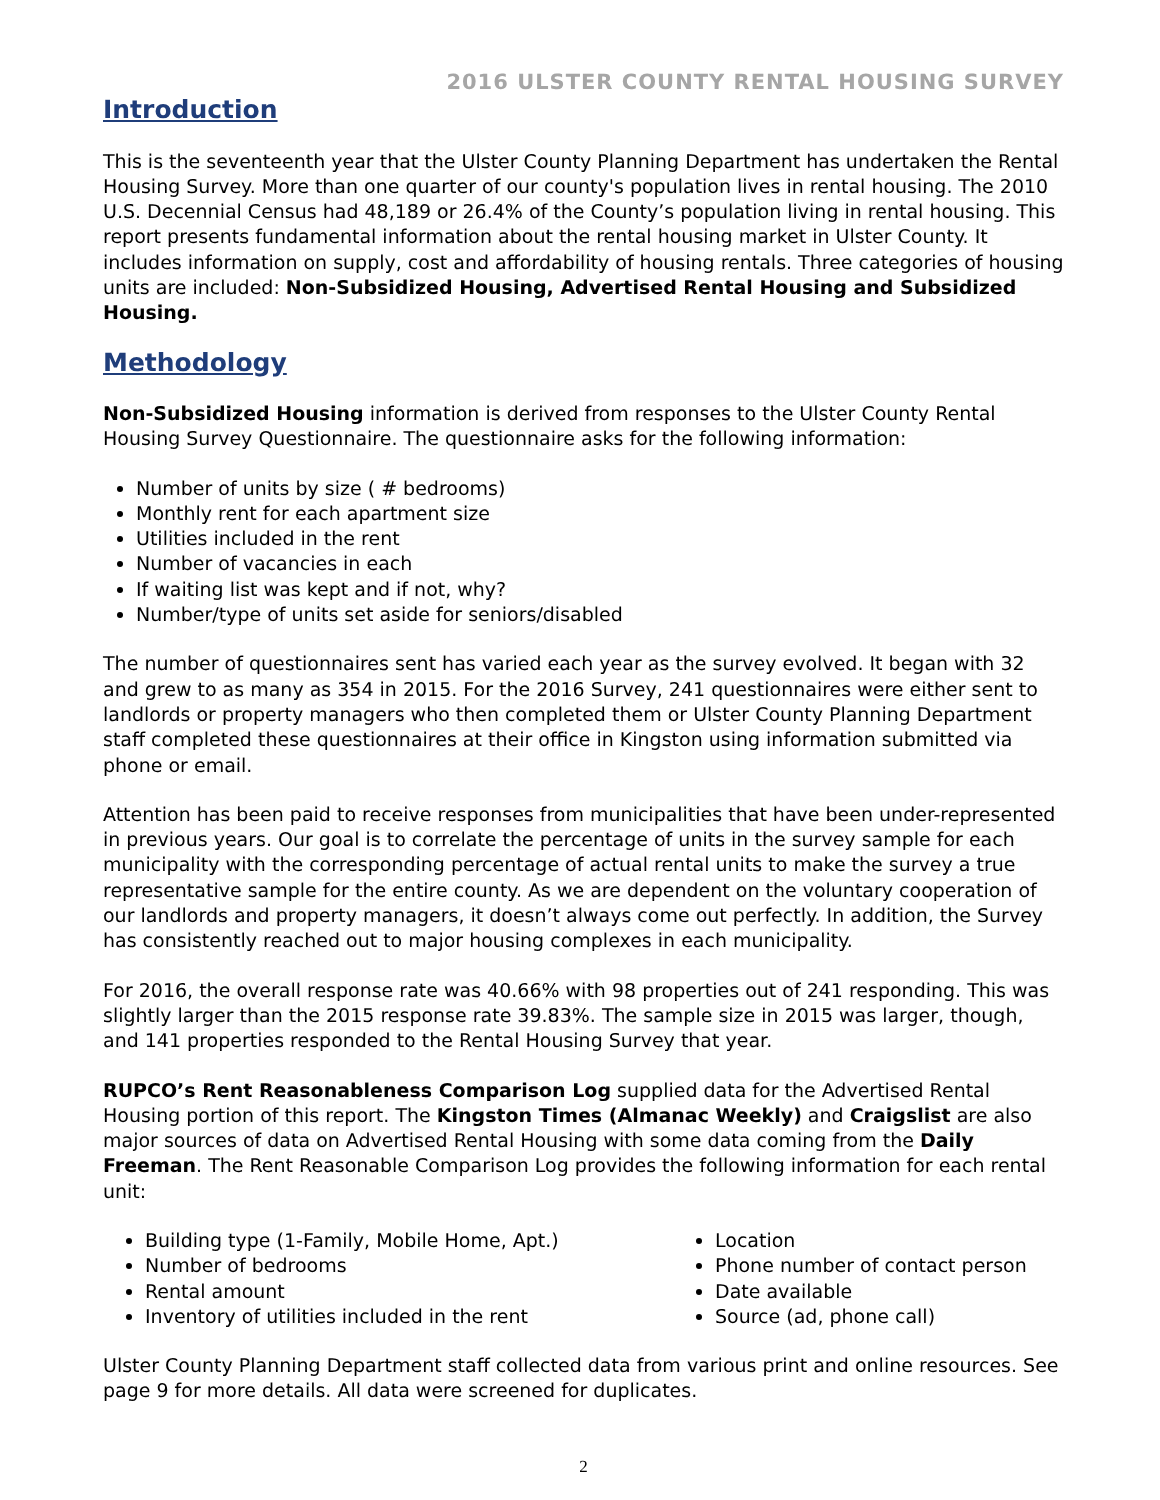2016 ULSTER COUNTY RENTAL HOUSING SURVEY
Introduction
This is the seventeenth year that the Ulster County Planning Department has undertaken the Rental Housing Survey. More than one quarter of our county's population lives in rental housing. The 2010 U.S. Decennial Census had 48,189 or 26.4% of the County’s population living in rental housing. This report presents fundamental information about the rental housing market in Ulster County. It includes information on supply, cost and affordability of housing rentals. Three categories of housing units are included: Non-Subsidized Housing, Advertised Rental Housing and Subsidized Housing.
Methodology
Non-Subsidized Housing information is derived from responses to the Ulster County Rental Housing Survey Questionnaire. The questionnaire asks for the following information:
Number of units by size ( # bedrooms)
Monthly rent for each apartment size
Utilities included in the rent
Number of vacancies in each
If waiting list was kept and if not, why?
Number/type of units set aside for seniors/disabled
The number of questionnaires sent has varied each year as the survey evolved. It began with 32 and grew to as many as 354 in 2015. For the 2016 Survey, 241 questionnaires were either sent to landlords or property managers who then completed them or Ulster County Planning Department staff completed these questionnaires at their office in Kingston using information submitted via phone or email.
Attention has been paid to receive responses from municipalities that have been under-represented in previous years. Our goal is to correlate the percentage of units in the survey sample for each municipality with the corresponding percentage of actual rental units to make the survey a true representative sample for the entire county. As we are dependent on the voluntary cooperation of our landlords and property managers, it doesn’t always come out perfectly. In addition, the Survey has consistently reached out to major housing complexes in each municipality.
For 2016, the overall response rate was 40.66% with 98 properties out of 241 responding. This was slightly larger than the 2015 response rate 39.83%. The sample size in 2015 was larger, though, and 141 properties responded to the Rental Housing Survey that year.
RUPCO’s Rent Reasonableness Comparison Log supplied data for the Advertised Rental Housing portion of this report. The Kingston Times (Almanac Weekly) and Craigslist are also major sources of data on Advertised Rental Housing with some data coming from the Daily Freeman. The Rent Reasonable Comparison Log provides the following information for each rental unit:
Building type (1-Family, Mobile Home, Apt.)
Number of bedrooms
Rental amount
Inventory of utilities included in the rent
Location
Phone number of contact person
Date available
Source (ad, phone call)
Ulster County Planning Department staff collected data from various print and online resources. See page 9 for more details. All data were screened for duplicates.
2